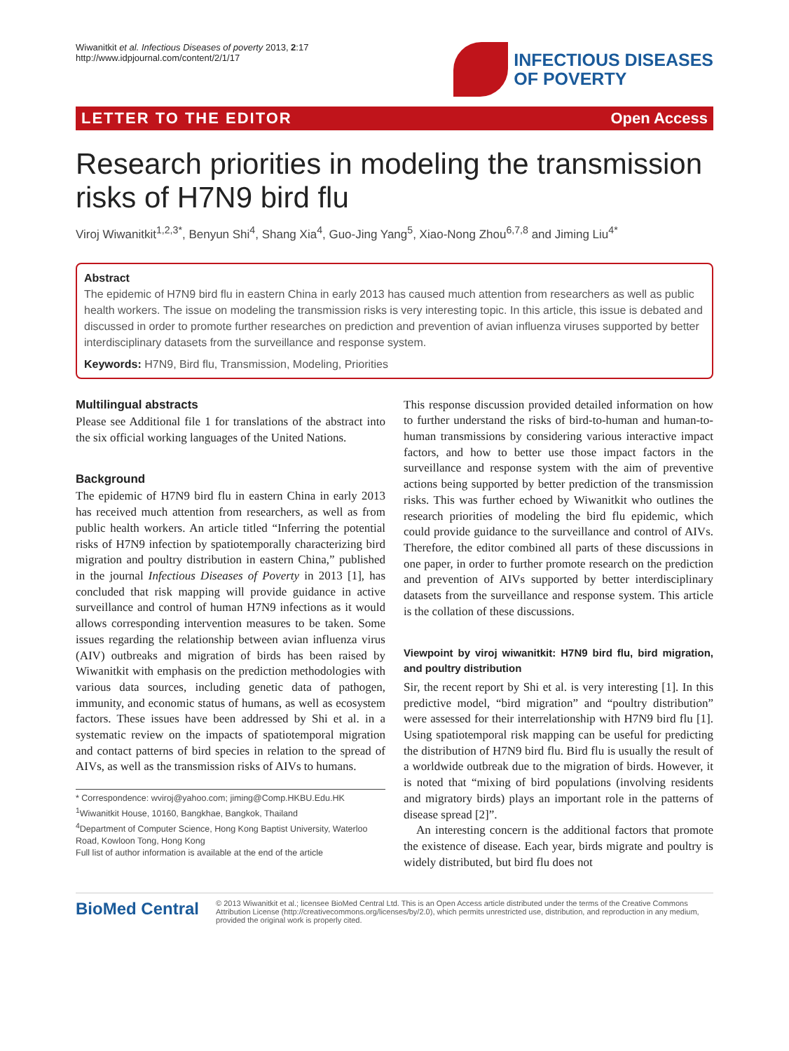Wiwanitkit et al. Infectious Diseases of poverty 2013, 2:17
http://www.idpjournal.com/content/2/1/17
INFECTIOUS DISEASES
OF POVERTY
LETTER TO THE EDITOR Open Access
Research priorities in modeling the transmission risks of H7N9 bird flu
Viroj Wiwanitkit<sup>1,2,3*</sup>, Benyun Shi<sup>4</sup>, Shang Xia<sup>4</sup>, Guo-Jing Yang<sup>5</sup>, Xiao-Nong Zhou<sup>6,7,8</sup> and Jiming Liu<sup>4*</sup>
Abstract
The epidemic of H7N9 bird flu in eastern China in early 2013 has caused much attention from researchers as well as public health workers. The issue on modeling the transmission risks is very interesting topic. In this article, this issue is debated and discussed in order to promote further researches on prediction and prevention of avian influenza viruses supported by better interdisciplinary datasets from the surveillance and response system.
Keywords: H7N9, Bird flu, Transmission, Modeling, Priorities
Multilingual abstracts
Please see Additional file 1 for translations of the abstract into the six official working languages of the United Nations.
Background
The epidemic of H7N9 bird flu in eastern China in early 2013 has received much attention from researchers, as well as from public health workers. An article titled “Inferring the potential risks of H7N9 infection by spatiotemporally characterizing bird migration and poultry distribution in eastern China,” published in the journal Infectious Diseases of Poverty in 2013 [1], has concluded that risk mapping will provide guidance in active surveillance and control of human H7N9 infections as it would allows corresponding intervention measures to be taken. Some issues regarding the relationship between avian influenza virus (AIV) outbreaks and migration of birds has been raised by Wiwanitkit with emphasis on the prediction methodologies with various data sources, including genetic data of pathogen, immunity, and economic status of humans, as well as ecosystem factors. These issues have been addressed by Shi et al. in a systematic review on the impacts of spatiotemporal migration and contact patterns of bird species in relation to the spread of AIVs, as well as the transmission risks of AIVs to humans.
* Correspondence: wviroj@yahoo.com; jiming@Comp.HKBU.Edu.HK
<sup>1</sup> Wiwanitkit House, 10160, Bangkhae, Bangkok, Thailand
<sup>4</sup> Department of Computer Science, Hong Kong Baptist University, Waterloo Road, Kowloon Tong, Hong Kong
Full list of author information is available at the end of the article
This response discussion provided detailed information on how to further understand the risks of bird-to-human and human-to-human transmissions by considering various interactive impact factors, and how to better use those impact factors in the surveillance and response system with the aim of preventive actions being supported by better prediction of the transmission risks. This was further echoed by Wiwanitkit who outlines the research priorities of modeling the bird flu epidemic, which could provide guidance to the surveillance and control of AIVs. Therefore, the editor combined all parts of these discussions in one paper, in order to further promote research on the prediction and prevention of AIVs supported by better interdisciplinary datasets from the surveillance and response system. This article is the collation of these discussions.
Viewpoint by viroj wiwanitkit: H7N9 bird flu, bird migration, and poultry distribution
Sir, the recent report by Shi et al. is very interesting [1]. In this predictive model, “bird migration” and “poultry distribution” were assessed for their interrelationship with H7N9 bird flu [1]. Using spatiotemporal risk mapping can be useful for predicting the distribution of H7N9 bird flu. Bird flu is usually the result of a worldwide outbreak due to the migration of birds. However, it is noted that “mixing of bird populations (involving residents and migratory birds) plays an important role in the patterns of disease spread [2]”.
An interesting concern is the additional factors that promote the existence of disease. Each year, birds migrate and poultry is widely distributed, but bird flu does not
BioMed Central
© 2013 Wiwanitkit et al.; licensee BioMed Central Ltd. This is an Open Access article distributed under the terms of the Creative Commons Attribution License (http://creativecommons.org/licenses/by/2.0), which permits unrestricted use, distribution, and reproduction in any medium, provided the original work is properly cited.